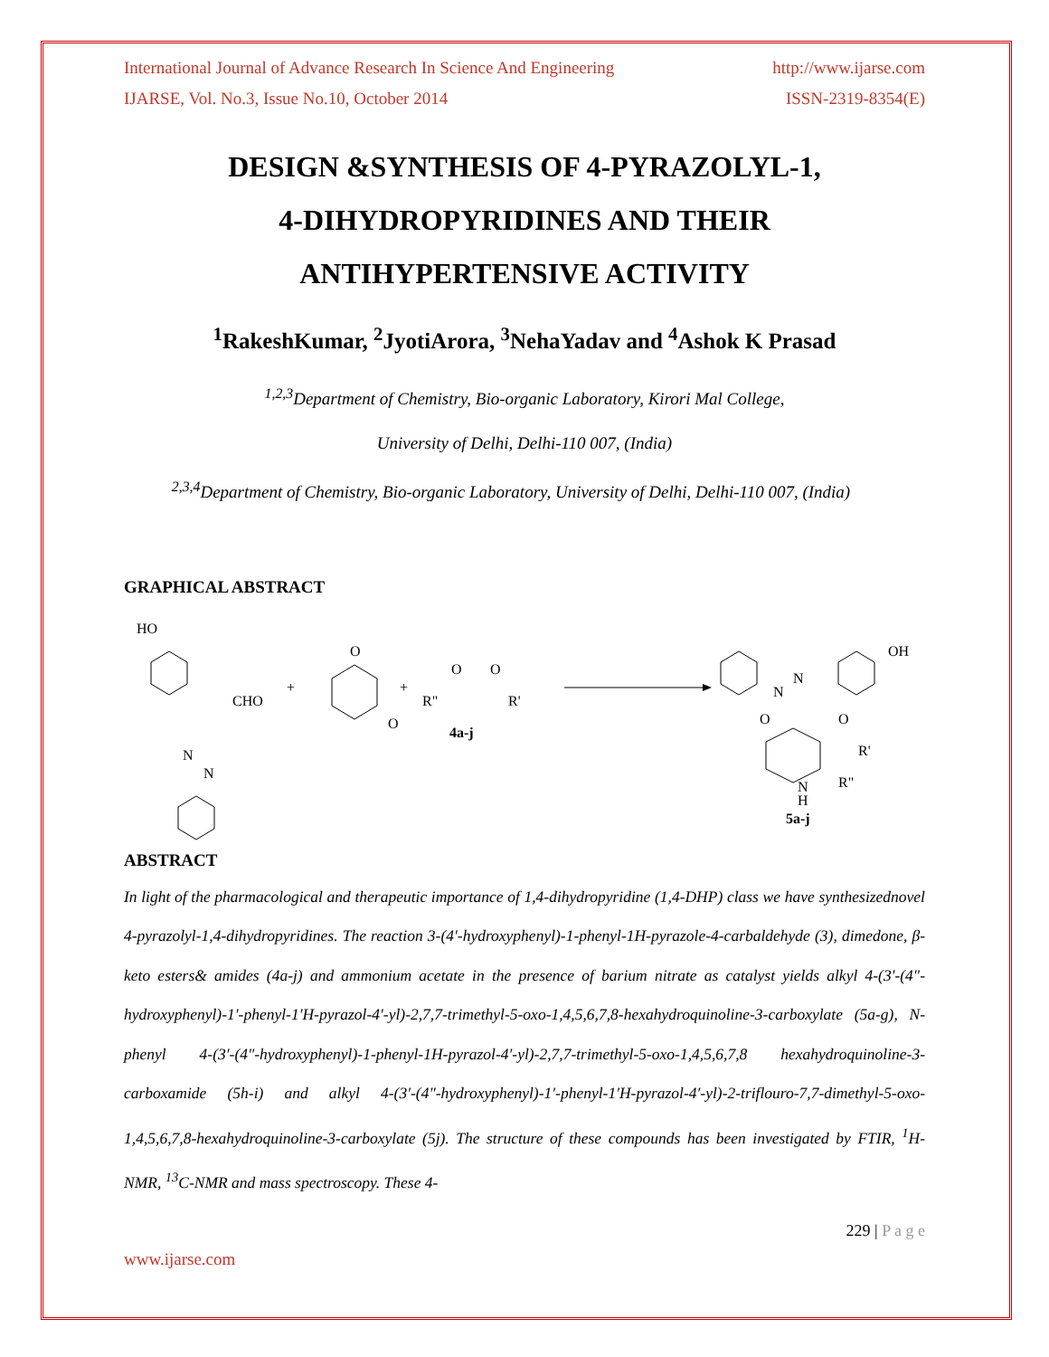International Journal of Advance Research In Science And Engineering http://www.ijarse.com
IJARSE, Vol. No.3, Issue No.10, October 2014 ISSN-2319-8354(E)
DESIGN &SYNTHESIS OF 4-PYRAZOLYL-1,
4-DIHYDROPYRIDINES AND THEIR
ANTIHYPERTENSIVE ACTIVITY
<sup>1</sup> RakeshKumar, <sup>2</sup>JyotiArora, <sup>3</sup>NehaYadav and <sup>4</sup>Ashok K Prasad
<sup>1,2,3</sup>Department of Chemistry, Bio-organic Laboratory, Kirori Mal College,
University of Delhi, Delhi-110 007, (India)
<sup>2,3,4</sup>Department of Chemistry, Bio-organic Laboratory, University of Delhi, Delhi-110 007, (India)
GRAPHICAL ABSTRACT
HO
CHO
N
N
+
O
O
+
R"
R'
O
O
4a-j
OH
N
N
O
O
R'
N
H
R"
5a-j
ABSTRACT
In light of the pharmacological and therapeutic importance of 1,4-dihydropyridine (1,4-DHP) class we have synthesizednovel 4-pyrazolyl-1,4-dihydropyridines. The reaction 3-(4′-hydroxyphenyl)-1-phenyl-1H-pyrazole-4-carbaldehyde (3), dimedone, β-keto esters& amides (4a-j) and ammonium acetate in the presence of barium nitrate as catalyst yields alkyl 4-(3′-(4″-hydroxyphenyl)-1′-phenyl-1′H-pyrazol-4′-yl)-2,7,7-trimethyl-5-oxo-1,4,5,6,7,8-hexahydroquinoline-3-carboxylate (5a-g), N-phenyl 4-(3′-(4″-hydroxyphenyl)-1-phenyl-1H-pyrazol-4′-yl)-2,7,7-trimethyl-5-oxo-1,4,5,6,7,8 hexahydroquinoline-3-carboxamide (5h-i) and alkyl 4-(3′-(4″-hydroxyphenyl)-1′-phenyl-1′H-pyrazol-4′-yl)-2-triflouro-7,7-dimethyl-5-oxo-1,4,5,6,7,8-hexahydroquinoline-3-carboxylate (5j). The structure of these compounds has been investigated by FTIR, <sup>1</sup>H-NMR, <sup>13</sup>C-NMR and mass spectroscopy. These 4-
229 | P a g e
www.ijarse.com